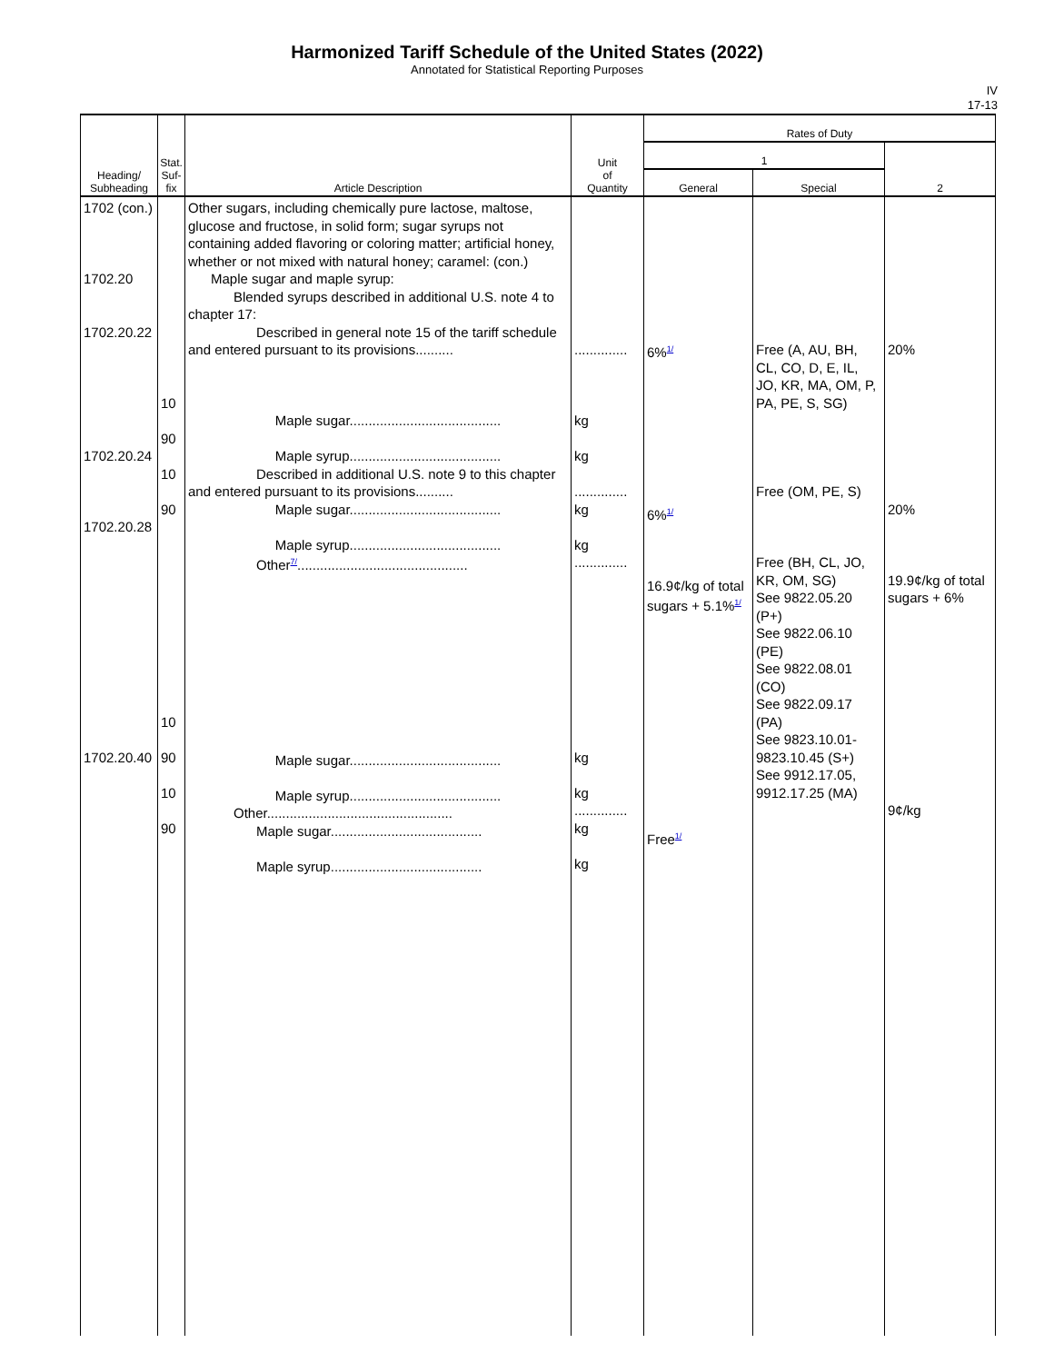Harmonized Tariff Schedule of the United States (2022)
Annotated for Statistical Reporting Purposes
IV
17-13
| Heading/ Subheading | Stat. Suf- fix | Article Description | Unit of Quantity | Rates of Duty | | |
| --- | --- | --- | --- | --- | --- | --- |
| | | | | 1 | | 2 |
| | | | | General | Special | |
| 1702 (con.) 1702.20 1702.20.22 1702.20.24 1702.20.28 1702.20.40 | 10 90 10 90 10 90 10 90 | Other sugars, including chemically pure lactose, maltose, glucose and fructose, in solid form; sugar syrups not containing added flavoring or coloring matter; artificial honey, whether or not mixed with natural honey; caramel: (con.) Maple sugar and maple syrup: Blended syrups described in additional U.S. note 4 to chapter 17: Described in general note 15 of the tariff schedule and entered pursuant to its provisions.......... Maple sugar........................................ Maple syrup........................................ Described in additional U.S. note 9 to this chapter and entered pursuant to its provisions.......... Maple sugar........................................ Maple syrup........................................ Other<sup>7/</sup>............................................. Maple sugar........................................ Maple syrup........................................ Other................................................. Maple sugar........................................ Maple syrup........................................ | .............. kg kg .............. kg kg .............. kg kg .............. kg kg | 6%<sup>1/</sup> 6%<sup>1/</sup> 16.9¢/kg of total sugars + 5.1%<sup>1/</sup> Free<sup>1/</sup> | Free (A, AU, BH, CL, CO, D, E, IL, JO, KR, MA, OM, P, PA, PE, S, SG) Free (OM, PE, S) Free (BH, CL, JO, KR, OM, SG) See 9822.05.20 (P+) See 9822.06.10 (PE) See 9822.08.01 (CO) See 9822.09.17 (PA) See 9823.10.01-9823.10.45 (S+) See 9912.17.05, 9912.17.25 (MA) | 20% 20% 19.9¢/kg of total sugars + 6% 9¢/kg |